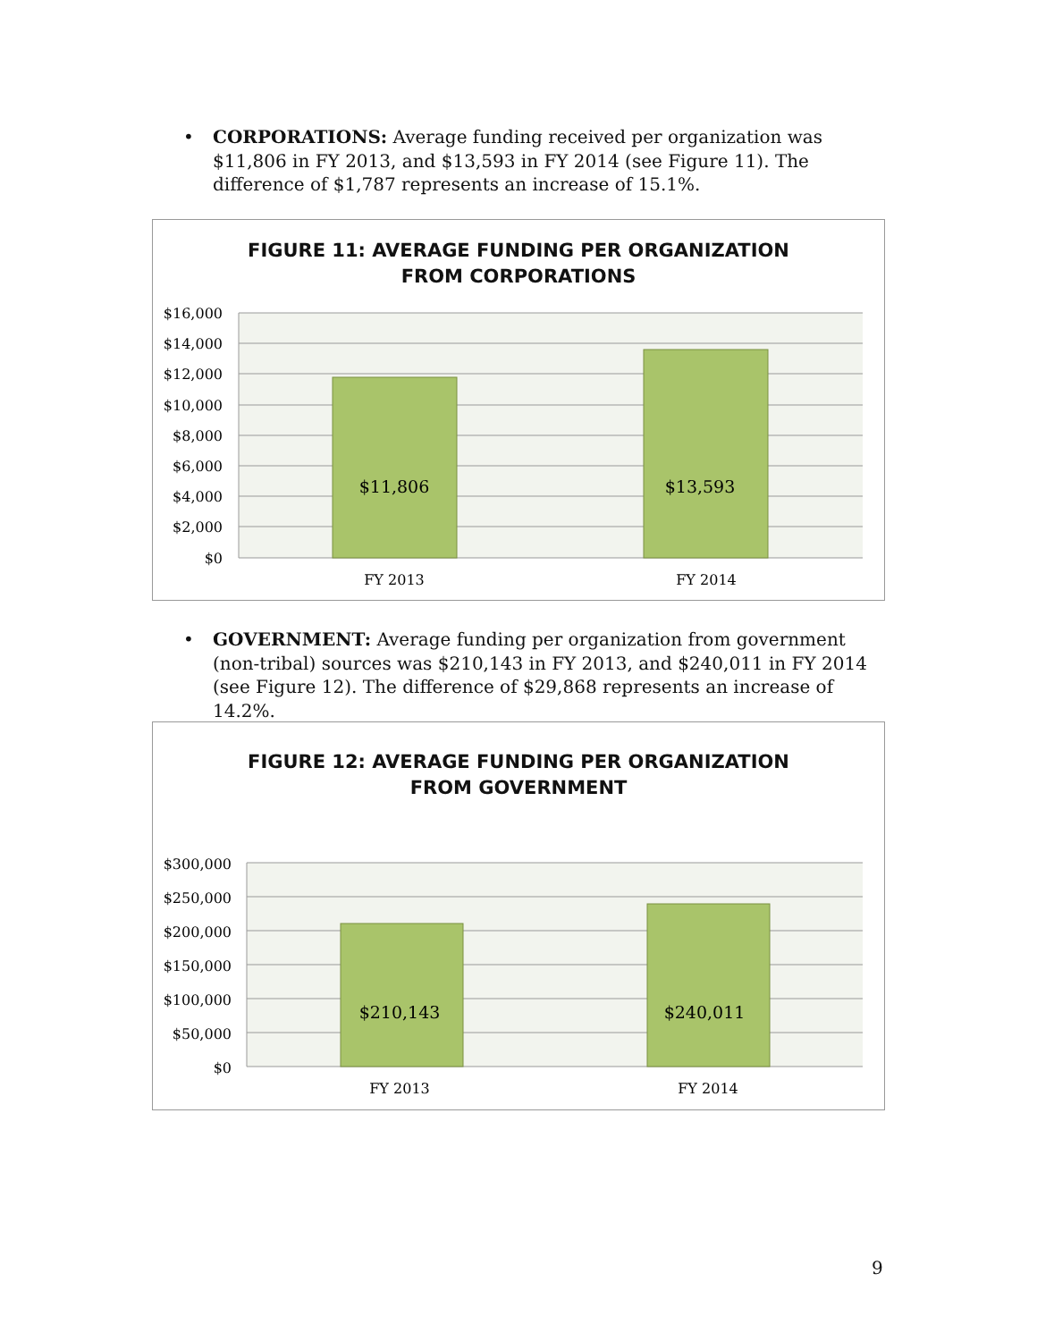• CORPORATIONS: Average funding received per organization was $11,806 in FY 2013, and $13,593 in FY 2014 (see Figure 11). The difference of $1,787 represents an increase of 15.1%.
FIGURE 11: AVERAGE FUNDING PER ORGANIZATION
FROM CORPORATIONS
$16,000
$14,000
$12,000
$10,000
$8,000
$6,000
$4,000
$2,000
$0
$11,806
$13,593
FY 2013
FY 2014
• GOVERNMENT: Average funding per organization from government (non-tribal) sources was $210,143 in FY 2013, and $240,011 in FY 2014 (see Figure 12). The difference of $29,868 represents an increase of 14.2%.
FIGURE 12: AVERAGE FUNDING PER ORGANIZATION
FROM GOVERNMENT
$300,000
$250,000
$200,000
$150,000
$100,000
$50,000
$0
$210,143
$240,011
FY 2013
FY 2014
9